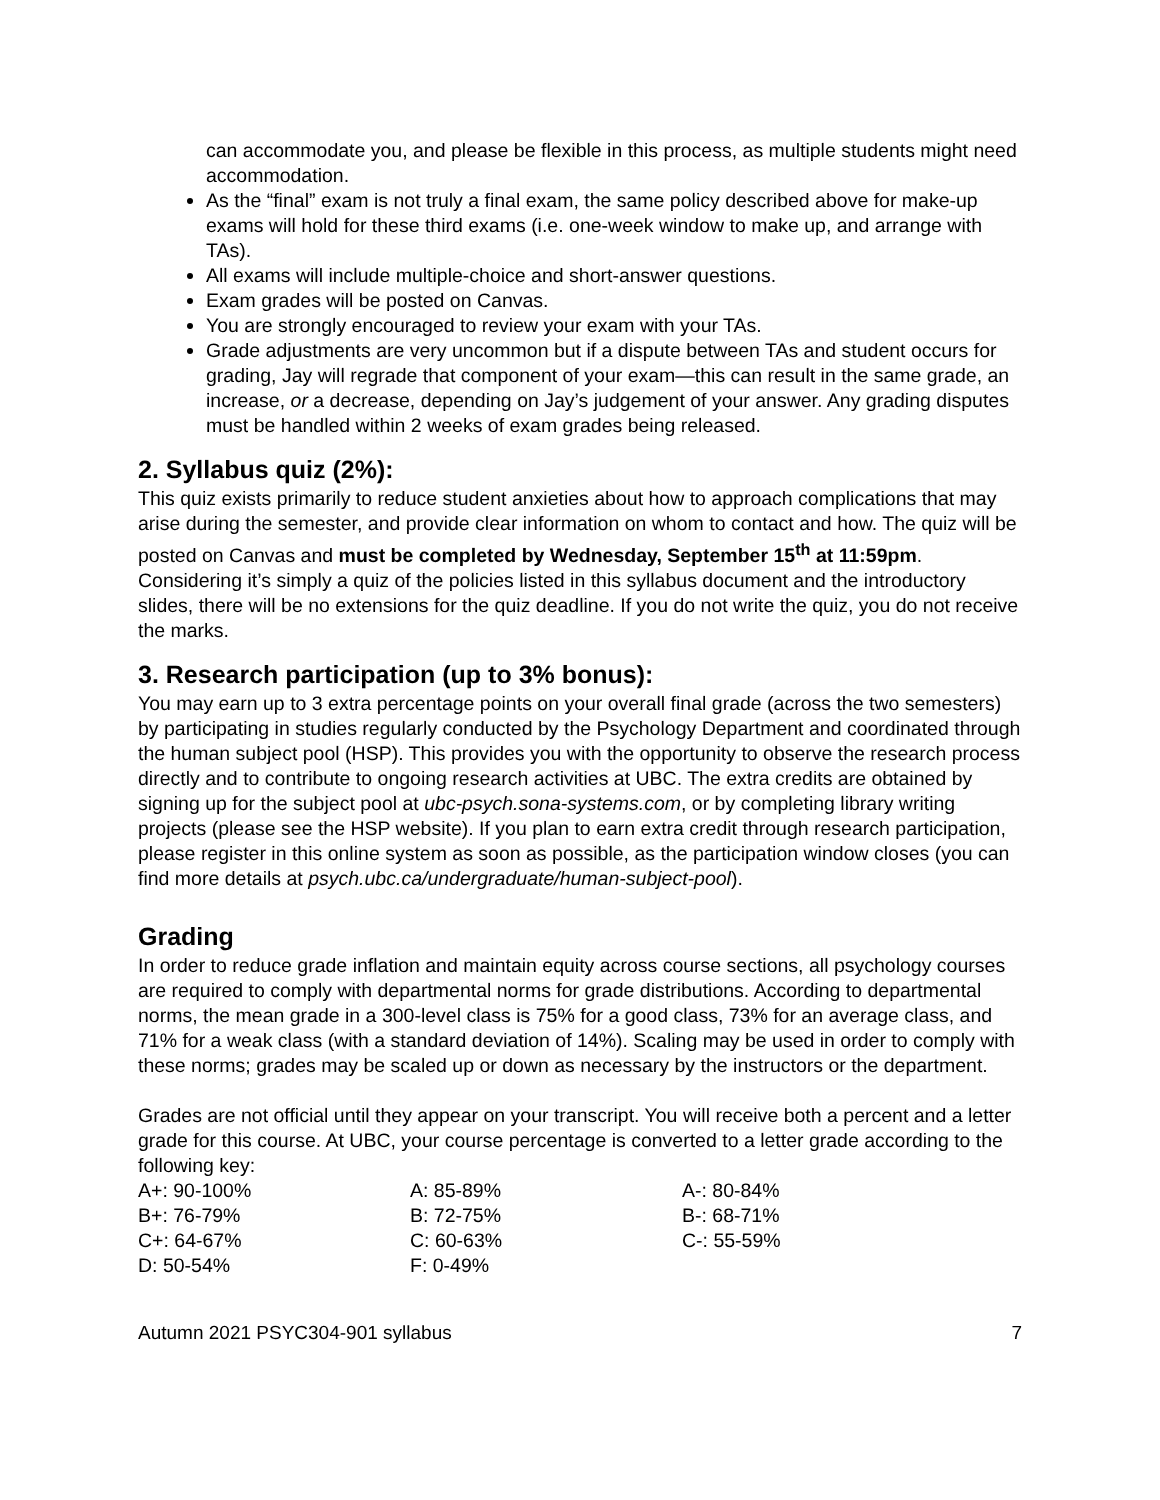can accommodate you, and please be flexible in this process, as multiple students might need accommodation.
As the “final” exam is not truly a final exam, the same policy described above for make-up exams will hold for these third exams (i.e. one-week window to make up, and arrange with TAs).
All exams will include multiple-choice and short-answer questions.
Exam grades will be posted on Canvas.
You are strongly encouraged to review your exam with your TAs.
Grade adjustments are very uncommon but if a dispute between TAs and student occurs for grading, Jay will regrade that component of your exam—this can result in the same grade, an increase, or a decrease, depending on Jay’s judgement of your answer. Any grading disputes must be handled within 2 weeks of exam grades being released.
2. Syllabus quiz (2%):
This quiz exists primarily to reduce student anxieties about how to approach complications that may arise during the semester, and provide clear information on whom to contact and how. The quiz will be posted on Canvas and must be completed by Wednesday, September 15<sup>th</sup> at 11:59pm. Considering it’s simply a quiz of the policies listed in this syllabus document and the introductory slides, there will be no extensions for the quiz deadline. If you do not write the quiz, you do not receive the marks.
3. Research participation (up to 3% bonus):
You may earn up to 3 extra percentage points on your overall final grade (across the two semesters) by participating in studies regularly conducted by the Psychology Department and coordinated through the human subject pool (HSP). This provides you with the opportunity to observe the research process directly and to contribute to ongoing research activities at UBC. The extra credits are obtained by signing up for the subject pool at ubc-psych.sona-systems.com, or by completing library writing projects (please see the HSP website). If you plan to earn extra credit through research participation, please register in this online system as soon as possible, as the participation window closes (you can find more details at psych.ubc.ca/undergraduate/human-subject-pool).
Grading
In order to reduce grade inflation and maintain equity across course sections, all psychology courses are required to comply with departmental norms for grade distributions. According to departmental norms, the mean grade in a 300-level class is 75% for a good class, 73% for an average class, and 71% for a weak class (with a standard deviation of 14%). Scaling may be used in order to comply with these norms; grades may be scaled up or down as necessary by the instructors or the department.
Grades are not official until they appear on your transcript. You will receive both a percent and a letter grade for this course. At UBC, your course percentage is converted to a letter grade according to the following key:
| A+: 90-100% | A: 85-89% | A-: 80-84% |
| B+: 76-79% | B: 72-75% | B-: 68-71% |
| C+: 64-67% | C: 60-63% | C-: 55-59% |
| D: 50-54% | F: 0-49% | |
Autumn 2021 PSYC304-901 syllabus 7